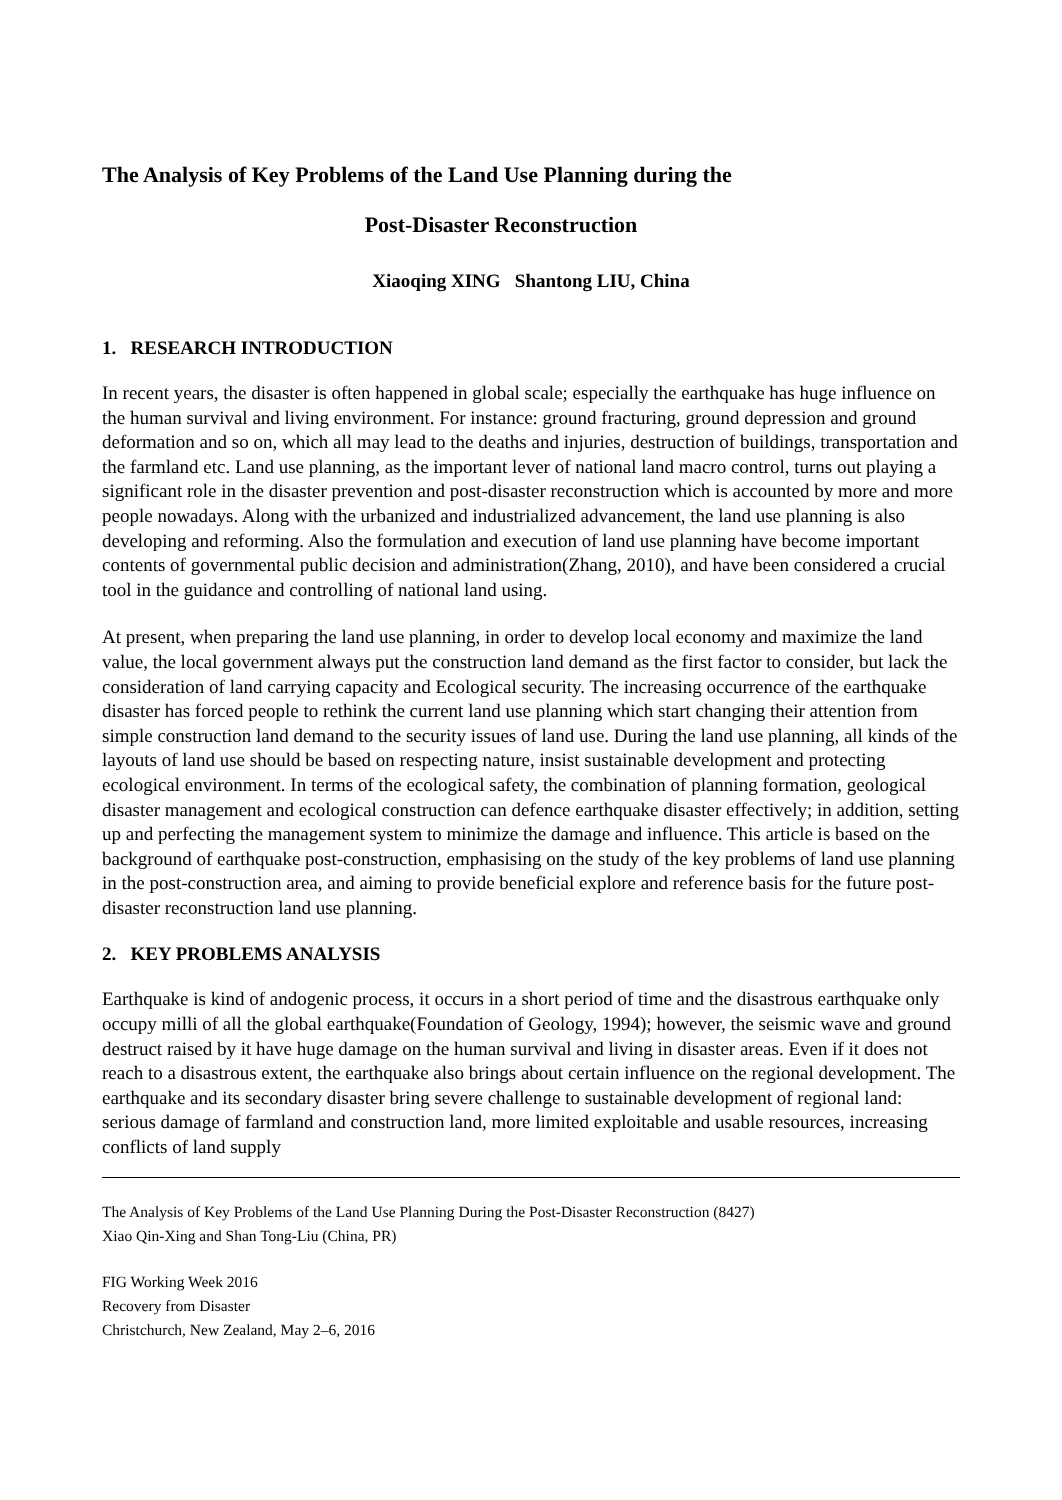The Analysis of Key Problems of the Land Use Planning during the
Post-Disaster Reconstruction
Xiaoqing XING Shantong LIU, China
1. RESEARCH INTRODUCTION
In recent years, the disaster is often happened in global scale; especially the earthquake has huge influence on the human survival and living environment. For instance: ground fracturing, ground depression and ground deformation and so on, which all may lead to the deaths and injuries, destruction of buildings, transportation and the farmland etc. Land use planning, as the important lever of national land macro control, turns out playing a significant role in the disaster prevention and post-disaster reconstruction which is accounted by more and more people nowadays. Along with the urbanized and industrialized advancement, the land use planning is also developing and reforming. Also the formulation and execution of land use planning have become important contents of governmental public decision and administration(Zhang, 2010), and have been considered a crucial tool in the guidance and controlling of national land using.
At present, when preparing the land use planning, in order to develop local economy and maximize the land value, the local government always put the construction land demand as the first factor to consider, but lack the consideration of land carrying capacity and Ecological security. The increasing occurrence of the earthquake disaster has forced people to rethink the current land use planning which start changing their attention from simple construction land demand to the security issues of land use. During the land use planning, all kinds of the layouts of land use should be based on respecting nature, insist sustainable development and protecting ecological environment. In terms of the ecological safety, the combination of planning formation, geological disaster management and ecological construction can defence earthquake disaster effectively; in addition, setting up and perfecting the management system to minimize the damage and influence. This article is based on the background of earthquake post-construction, emphasising on the study of the key problems of land use planning in the post-construction area, and aiming to provide beneficial explore and reference basis for the future post-disaster reconstruction land use planning.
2. KEY PROBLEMS ANALYSIS
Earthquake is kind of andogenic process, it occurs in a short period of time and the disastrous earthquake only occupy milli of all the global earthquake(Foundation of Geology, 1994); however, the seismic wave and ground destruct raised by it have huge damage on the human survival and living in disaster areas. Even if it does not reach to a disastrous extent, the earthquake also brings about certain influence on the regional development. The earthquake and its secondary disaster bring severe challenge to sustainable development of regional land: serious damage of farmland and construction land, more limited exploitable and usable resources, increasing conflicts of land supply
The Analysis of Key Problems of the Land Use Planning During the Post-Disaster Reconstruction (8427)
Xiao Qin-Xing and Shan Tong-Liu (China, PR)
FIG Working Week 2016
Recovery from Disaster
Christchurch, New Zealand, May 2–6, 2016